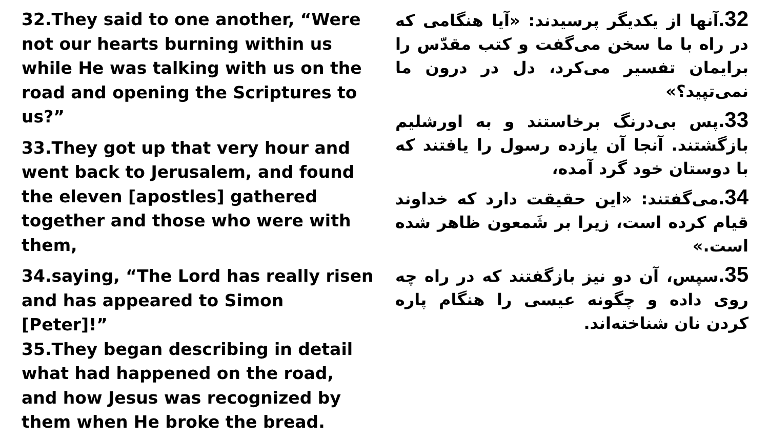32.They said to one another, “Were not our hearts burning within us while He was talking with us on the road and opening the Scriptures to us?”
33.They got up that very hour and went back to Jerusalem, and found the eleven [apostles] gathered together and those who were with them,
34.saying, “The Lord has really risen and has appeared to Simon [Peter]!”
35.They began describing in detail what had happened on the road, and how Jesus was recognized by them when He broke the bread.
32. آنها از یکدیگر پرسیدند: «آیا هنگامی که در راه با ما سخن می‌گفت و کتب مقدّس را برایمان تفسیر می‌کرد، دل در درون ما نمی‌تپید؟»
33. پس بی‌درنگ برخاستند و به اورشلیم بازگشتند. آنجا آن یازده رسول را یافتند که با دوستان خود گرد آمده،
34. می‌گفتند: «این حقیقت دارد که خداوند قیام کرده است، زیرا بر شَمعون ظاهر شده است.»
35. سپس، آن دو نیز بازگفتند که در راه چه روی داده و چگونه عیسی را هنگام پاره کردن نان شناخته‌اند.